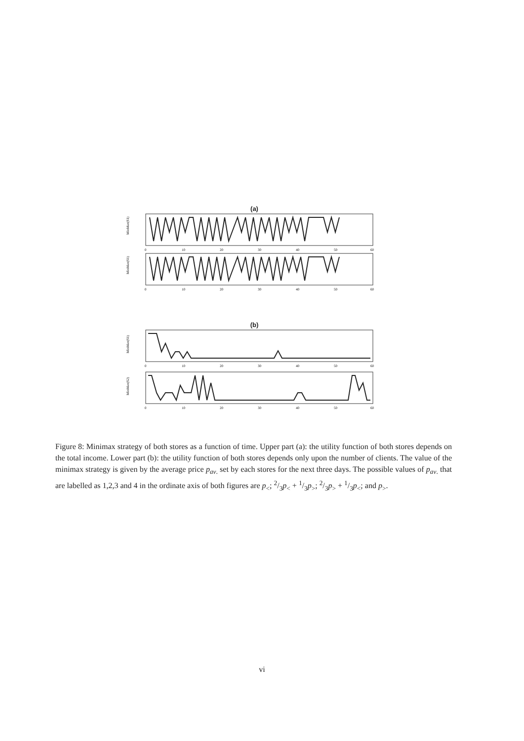(a)
MinMax(S1)
0
10
20
30
40
50
60
MinMax(S1)
0
10
20
30
40
50
60
(b)
MinMax(S1)
0
10
20
30
40
50
60
MinMax(S2)
0
10
20
30
40
50
60
Figure 8: Minimax strategy of both stores as a function of time. Upper part (a): the utility function of both stores depends on the total income. Lower part (b): the utility function of both stores depends only upon the number of clients. The value of the minimax strategy is given by the average price p<sub>av.</sub> set by each stores for the next three days. The possible values of p<sub>av.</sub> that are labelled as 1,2,3 and 4 in the ordinate axis of both figures are p<sub><</sub>; 2/3p<sub><</sub> + 1/3p<sub>></sub>; 2/3p<sub>></sub> + 1/3p<sub><</sub>; and p<sub>></sub>.
vi